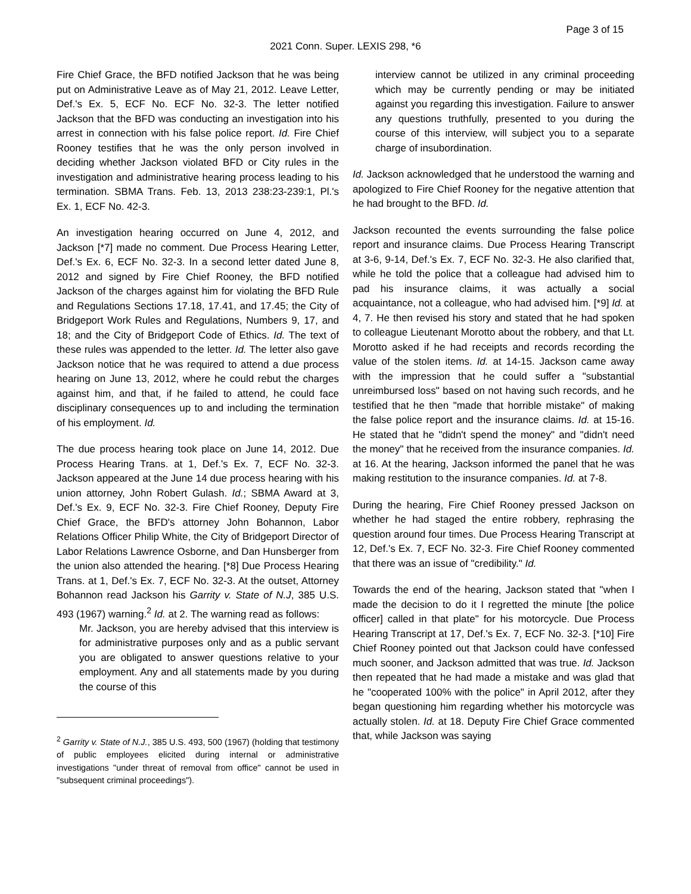Page 3 of 15
2021 Conn. Super. LEXIS 298, *6
Fire Chief Grace, the BFD notified Jackson that he was being put on Administrative Leave as of May 21, 2012. Leave Letter, Def.'s Ex. 5, ECF No. ECF No. 32-3. The letter notified Jackson that the BFD was conducting an investigation into his arrest in connection with his false police report. Id. Fire Chief Rooney testifies that he was the only person involved in deciding whether Jackson violated BFD or City rules in the investigation and administrative hearing process leading to his termination. SBMA Trans. Feb. 13, 2013 238:23-239:1, Pl.'s Ex. 1, ECF No. 42-3.
An investigation hearing occurred on June 4, 2012, and Jackson [*7] made no comment. Due Process Hearing Letter, Def.'s Ex. 6, ECF No. 32-3. In a second letter dated June 8, 2012 and signed by Fire Chief Rooney, the BFD notified Jackson of the charges against him for violating the BFD Rule and Regulations Sections 17.18, 17.41, and 17.45; the City of Bridgeport Work Rules and Regulations, Numbers 9, 17, and 18; and the City of Bridgeport Code of Ethics. Id. The text of these rules was appended to the letter. Id. The letter also gave Jackson notice that he was required to attend a due process hearing on June 13, 2012, where he could rebut the charges against him, and that, if he failed to attend, he could face disciplinary consequences up to and including the termination of his employment. Id.
The due process hearing took place on June 14, 2012. Due Process Hearing Trans. at 1, Def.'s Ex. 7, ECF No. 32-3. Jackson appeared at the June 14 due process hearing with his union attorney, John Robert Gulash. Id.; SBMA Award at 3, Def.'s Ex. 9, ECF No. 32-3. Fire Chief Rooney, Deputy Fire Chief Grace, the BFD's attorney John Bohannon, Labor Relations Officer Philip White, the City of Bridgeport Director of Labor Relations Lawrence Osborne, and Dan Hunsberger from the union also attended the hearing. [*8] Due Process Hearing Trans. at 1, Def.'s Ex. 7, ECF No. 32-3. At the outset, Attorney Bohannon read Jackson his Garrity v. State of N.J, 385 U.S. 493 (1967) warning.<sup>2</sup> Id. at 2. The warning read as follows:
Mr. Jackson, you are hereby advised that this interview is for administrative purposes only and as a public servant you are obligated to answer questions relative to your employment. Any and all statements made by you during the course of this
<sup>2</sup> Garrity v. State of N.J., 385 U.S. 493, 500 (1967) (holding that testimony of public employees elicited during internal or administrative investigations "under threat of removal from office" cannot be used in "subsequent criminal proceedings").
interview cannot be utilized in any criminal proceeding which may be currently pending or may be initiated against you regarding this investigation. Failure to answer any questions truthfully, presented to you during the course of this interview, will subject you to a separate charge of insubordination.
Id. Jackson acknowledged that he understood the warning and apologized to Fire Chief Rooney for the negative attention that he had brought to the BFD. Id.
Jackson recounted the events surrounding the false police report and insurance claims. Due Process Hearing Transcript at 3-6, 9-14, Def.'s Ex. 7, ECF No. 32-3. He also clarified that, while he told the police that a colleague had advised him to pad his insurance claims, it was actually a social acquaintance, not a colleague, who had advised him. [*9] Id. at 4, 7. He then revised his story and stated that he had spoken to colleague Lieutenant Morotto about the robbery, and that Lt. Morotto asked if he had receipts and records recording the value of the stolen items. Id. at 14-15. Jackson came away with the impression that he could suffer a "substantial unreimbursed loss" based on not having such records, and he testified that he then "made that horrible mistake" of making the false police report and the insurance claims. Id. at 15-16. He stated that he "didn't spend the money" and "didn't need the money" that he received from the insurance companies. Id. at 16. At the hearing, Jackson informed the panel that he was making restitution to the insurance companies. Id. at 7-8.
During the hearing, Fire Chief Rooney pressed Jackson on whether he had staged the entire robbery, rephrasing the question around four times. Due Process Hearing Transcript at 12, Def.'s Ex. 7, ECF No. 32-3. Fire Chief Rooney commented that there was an issue of "credibility." Id.
Towards the end of the hearing, Jackson stated that "when I made the decision to do it I regretted the minute [the police officer] called in that plate" for his motorcycle. Due Process Hearing Transcript at 17, Def.'s Ex. 7, ECF No. 32-3. [*10] Fire Chief Rooney pointed out that Jackson could have confessed much sooner, and Jackson admitted that was true. Id. Jackson then repeated that he had made a mistake and was glad that he "cooperated 100% with the police" in April 2012, after they began questioning him regarding whether his motorcycle was actually stolen. Id. at 18. Deputy Fire Chief Grace commented that, while Jackson was saying